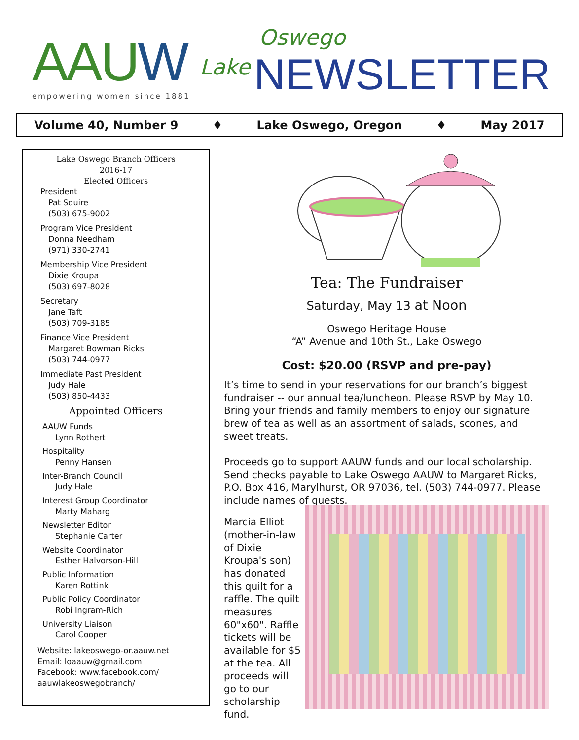AAUW empowering women since 1881
Oswego
Lake NEWSLETTER
Volume 40, Number 9 ♦ Lake Oswego, Oregon ♦ May 2017
Lake Oswego Branch Officers
2016-17
Elected Officers
President
Pat Squire
(503) 675-9002
Program Vice President
Donna Needham
(971) 330-2741
Membership Vice President
Dixie Kroupa
(503) 697-8028
Secretary
Jane Taft
(503) 709-3185
Finance Vice President
Margaret Bowman Ricks
(503) 744-0977
Immediate Past President
Judy Hale
(503) 850-4433
Appointed Officers
AAUW Funds
Lynn Rothert
Hospitality
Penny Hansen
Inter-Branch Council
Judy Hale
Interest Group Coordinator
Marty Maharg
Newsletter Editor
Stephanie Carter
Website Coordinator
Esther Halvorson-Hill
Public Information
Karen Rottink
Public Policy Coordinator
Robi Ingram-Rich
University Liaison
Carol Cooper
Website: lakeoswego-or.aauw.net
Email: loaauw@gmail.com
Facebook: www.facebook.com/
aauwlakeoswegobranch/
Tea: The Fundraiser
Saturday, May 13 at Noon
Oswego Heritage House
“A” Avenue and 10th St., Lake Oswego
Cost: $20.00 (RSVP and pre-pay)
It’s time to send in your reservations for our branch’s biggest fundraiser -- our annual tea/luncheon. Please RSVP by May 10. Bring your friends and family members to enjoy our signature brew of tea as well as an assortment of salads, scones, and sweet treats.
Proceeds go to support AAUW funds and our local scholarship. Send checks payable to Lake Oswego AAUW to Margaret Ricks, P.O. Box 416, Marylhurst, OR 97036, tel. (503) 744-0977. Please include names of guests.
Marcia Elliot (mother-in-law of Dixie Kroupa's son) has donated this quilt for a raffle. The quilt measures 60"x60". Raffle tickets will be available for $5 at the tea. All proceeds will go to our scholarship fund.